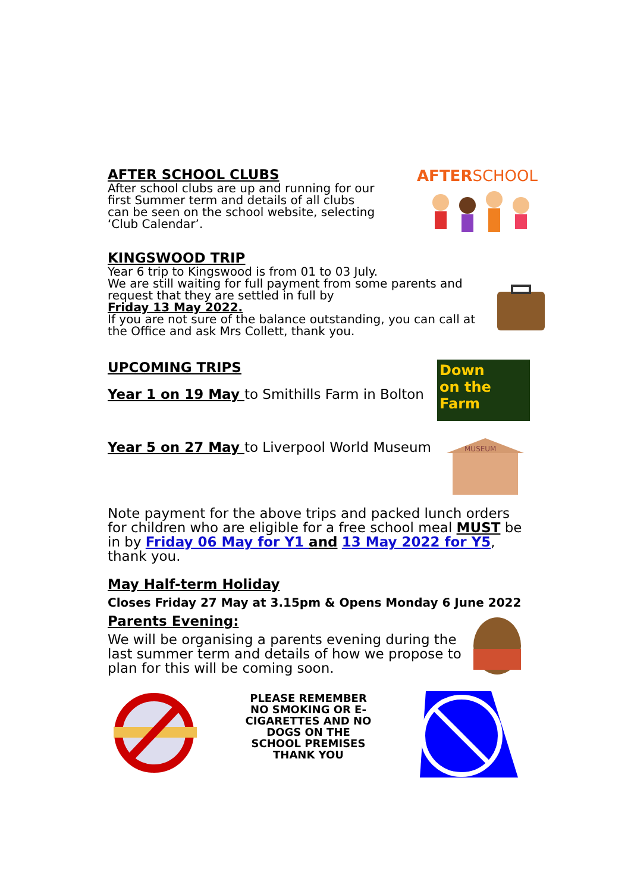AFTER SCHOOL CLUBS
After school clubs are up and running for our first Summer term and details of all clubs can be seen on the school website, selecting ‘Club Calendar’.
AFTERSCHOOL
KINGSWOOD TRIP
Year 6 trip to Kingswood is from 01 to 03 July.
We are still waiting for full payment from some parents and request that they are settled in full by
Friday 13 May 2022.
If you are not sure of the balance outstanding, you can call at the Office and ask Mrs Collett, thank you.
UPCOMING TRIPS
Year 1 on 19 May to Smithills Farm in Bolton
Down
on the
Farm
Year 5 on 27 May to Liverpool World Museum
MUSEUM
Note payment for the above trips and packed lunch orders for children who are eligible for a free school meal MUST be in by Friday 06 May for Y1 and 13 May 2022 for Y5, thank you.
May Half-term Holiday
Closes Friday 27 May at 3.15pm & Opens Monday 6 June 2022
Parents Evening:
We will be organising a parents evening during the last summer term and details of how we propose to plan for this will be coming soon.
PLEASE REMEMBER NO SMOKING OR E-CIGARETTES AND NO DOGS ON THE SCHOOL PREMISES THANK YOU